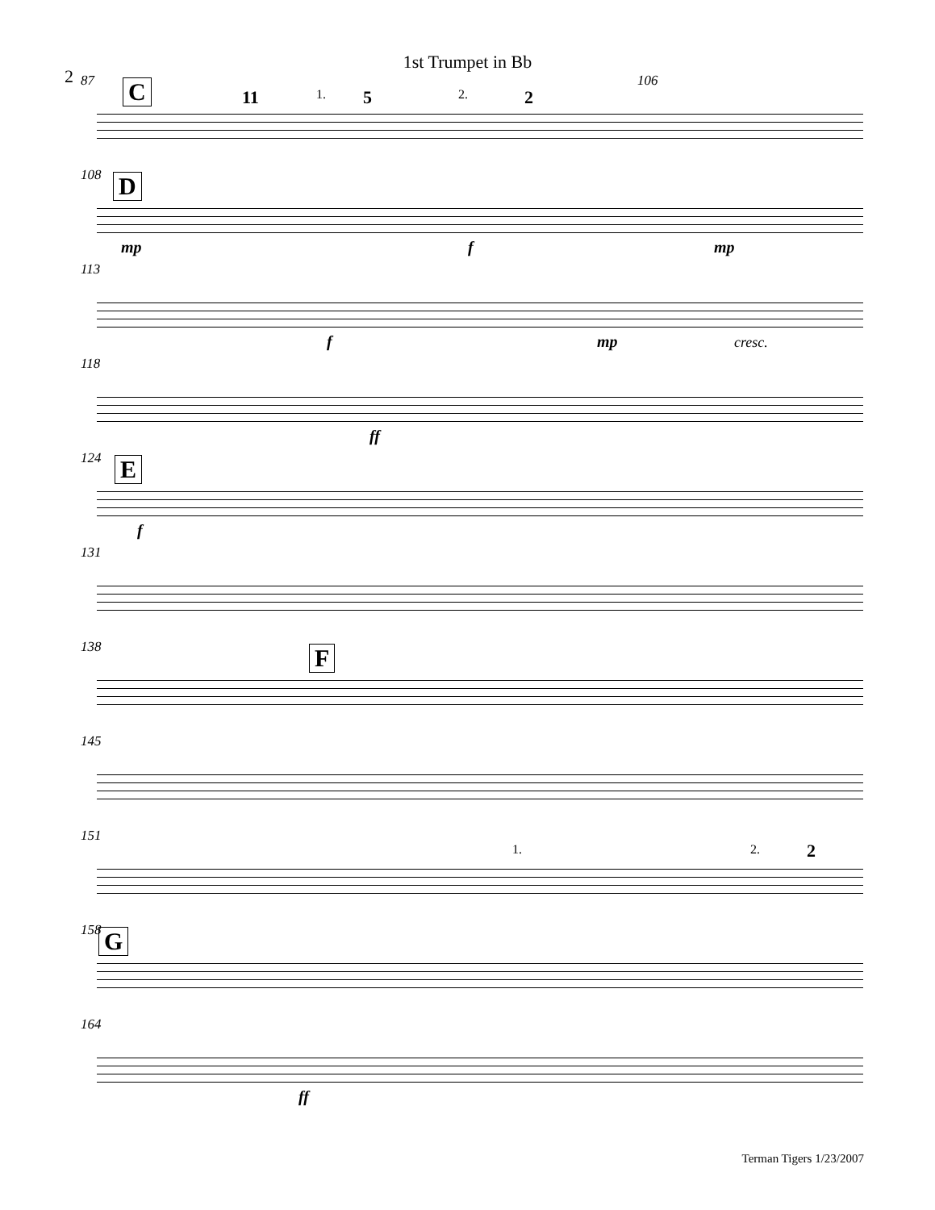2
1st Trumpet in Bb
87 C 11 1. 5 2. 2
106
108 D
mp f mp
113
f mp cresc.
118
ff
124 E
f
131
138 F
145
151
1. 2. 2
158 G
164
ff
Terman Tigers 1/23/2007